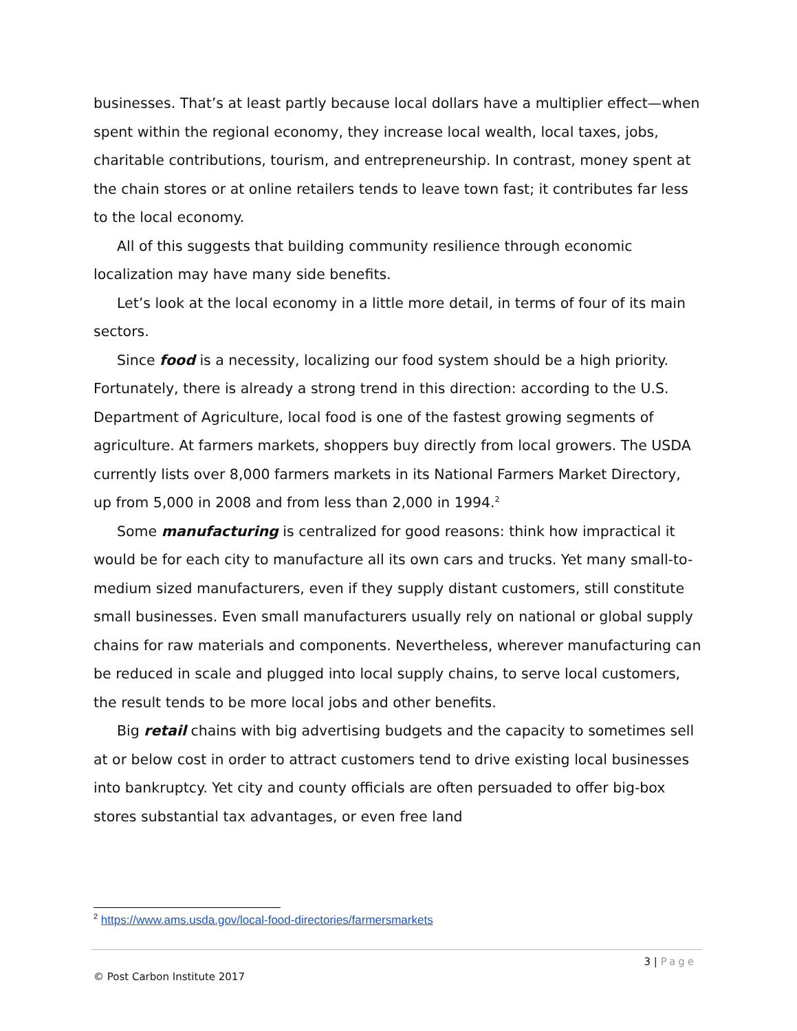businesses. That’s at least partly because local dollars have a multiplier effect—when spent within the regional economy, they increase local wealth, local taxes, jobs, charitable contributions, tourism, and entrepreneurship. In contrast, money spent at the chain stores or at online retailers tends to leave town fast; it contributes far less to the local economy.
All of this suggests that building community resilience through economic localization may have many side benefits.
Let’s look at the local economy in a little more detail, in terms of four of its main sectors.
Since food is a necessity, localizing our food system should be a high priority. Fortunately, there is already a strong trend in this direction: according to the U.S. Department of Agriculture, local food is one of the fastest growing segments of agriculture. At farmers markets, shoppers buy directly from local growers. The USDA currently lists over 8,000 farmers markets in its National Farmers Market Directory, up from 5,000 in 2008 and from less than 2,000 in 1994.<sup>2</sup>
Some manufacturing is centralized for good reasons: think how impractical it would be for each city to manufacture all its own cars and trucks. Yet many small-to-medium sized manufacturers, even if they supply distant customers, still constitute small businesses. Even small manufacturers usually rely on national or global supply chains for raw materials and components. Nevertheless, wherever manufacturing can be reduced in scale and plugged into local supply chains, to serve local customers, the result tends to be more local jobs and other benefits.
Big retail chains with big advertising budgets and the capacity to sometimes sell at or below cost in order to attract customers tend to drive existing local businesses into bankruptcy. Yet city and county officials are often persuaded to offer big-box stores substantial tax advantages, or even free land
<sup>2</sup> https://www.ams.usda.gov/local-food-directories/farmersmarkets
3 | Page
© Post Carbon Institute 2017